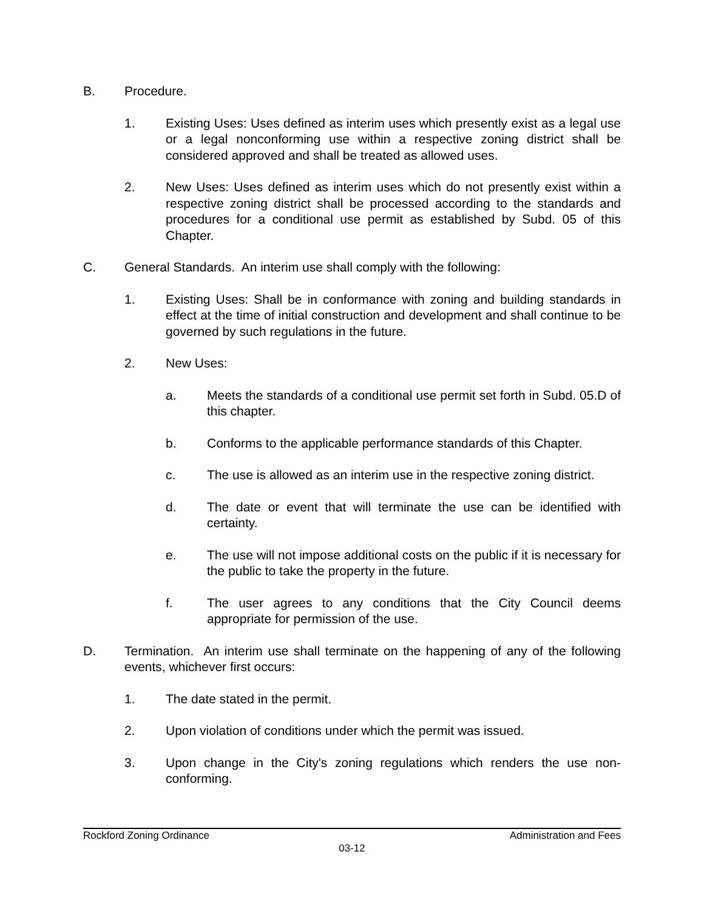B. Procedure.
1. Existing Uses: Uses defined as interim uses which presently exist as a legal use or a legal nonconforming use within a respective zoning district shall be considered approved and shall be treated as allowed uses.
2. New Uses: Uses defined as interim uses which do not presently exist within a respective zoning district shall be processed according to the standards and procedures for a conditional use permit as established by Subd. 05 of this Chapter.
C. General Standards. An interim use shall comply with the following:
1. Existing Uses: Shall be in conformance with zoning and building standards in effect at the time of initial construction and development and shall continue to be governed by such regulations in the future.
2. New Uses:
a. Meets the standards of a conditional use permit set forth in Subd. 05.D of this chapter.
b. Conforms to the applicable performance standards of this Chapter.
c. The use is allowed as an interim use in the respective zoning district.
d. The date or event that will terminate the use can be identified with certainty.
e. The use will not impose additional costs on the public if it is necessary for the public to take the property in the future.
f. The user agrees to any conditions that the City Council deems appropriate for permission of the use.
D. Termination. An interim use shall terminate on the happening of any of the following events, whichever first occurs:
1. The date stated in the permit.
2. Upon violation of conditions under which the permit was issued.
3. Upon change in the City's zoning regulations which renders the use non-conforming.
Rockford Zoning Ordinance Administration and Fees
03-12